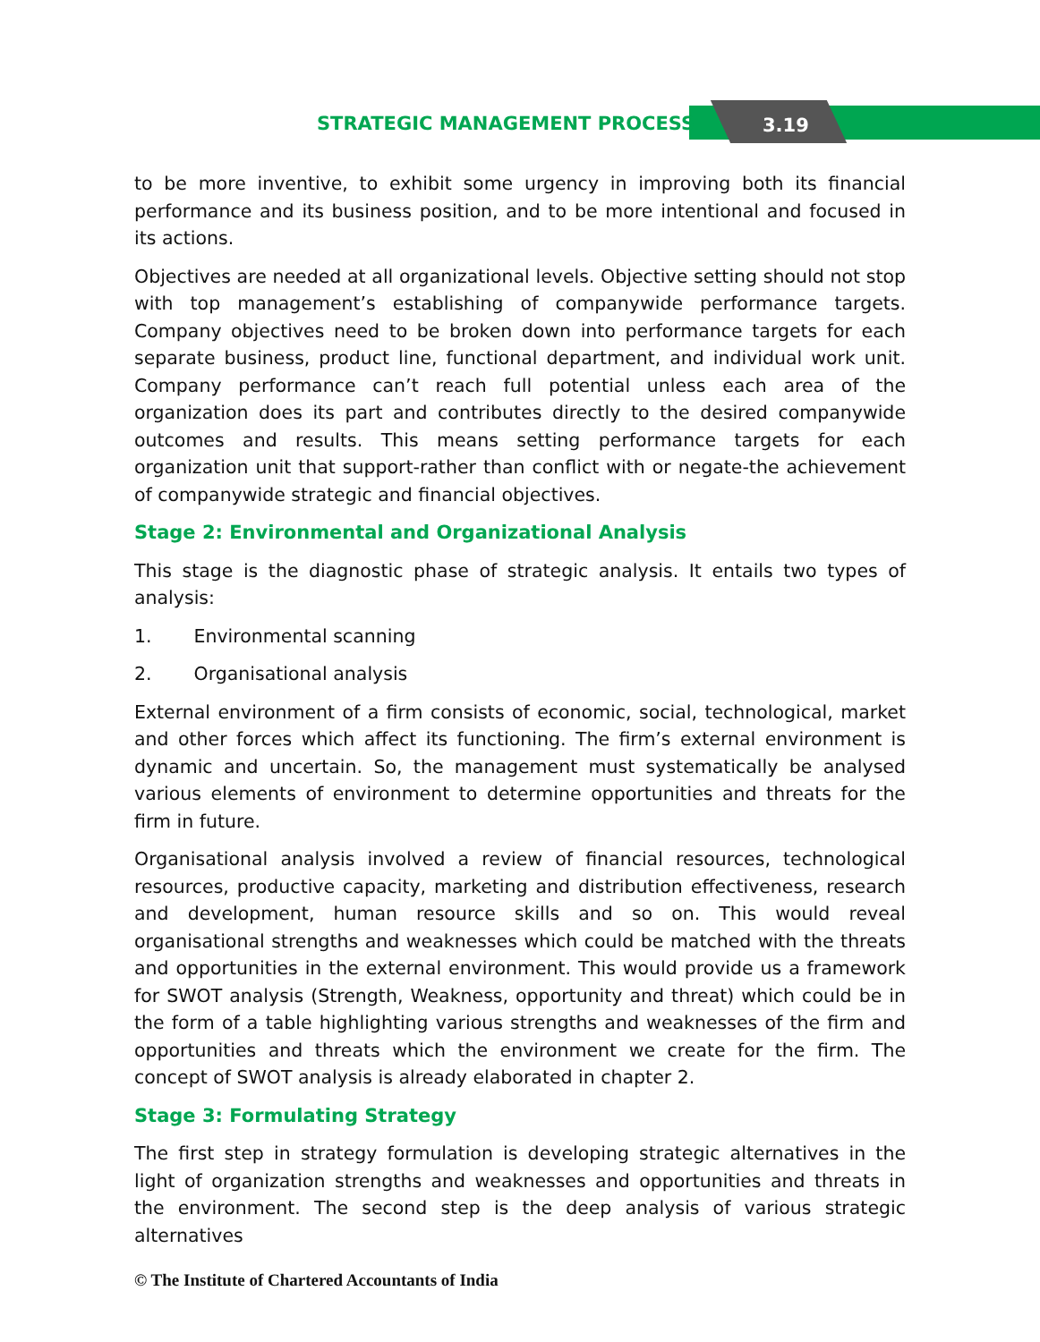STRATEGIC MANAGEMENT PROCESS 3.19
to be more inventive, to exhibit some urgency in improving both its financial performance and its business position, and to be more intentional and focused in its actions.
Objectives are needed at all organizational levels. Objective setting should not stop with top management’s establishing of companywide performance targets. Company objectives need to be broken down into performance targets for each separate business, product line, functional department, and individual work unit. Company performance can’t reach full potential unless each area of the organization does its part and contributes directly to the desired companywide outcomes and results. This means setting performance targets for each organization unit that support-rather than conflict with or negate-the achievement of companywide strategic and financial objectives.
Stage 2: Environmental and Organizational Analysis
This stage is the diagnostic phase of strategic analysis. It entails two types of analysis:
1. Environmental scanning
2. Organisational analysis
External environment of a firm consists of economic, social, technological, market and other forces which affect its functioning. The firm’s external environment is dynamic and uncertain. So, the management must systematically be analysed various elements of environment to determine opportunities and threats for the firm in future.
Organisational analysis involved a review of financial resources, technological resources, productive capacity, marketing and distribution effectiveness, research and development, human resource skills and so on. This would reveal organisational strengths and weaknesses which could be matched with the threats and opportunities in the external environment. This would provide us a framework for SWOT analysis (Strength, Weakness, opportunity and threat) which could be in the form of a table highlighting various strengths and weaknesses of the firm and opportunities and threats which the environment we create for the firm. The concept of SWOT analysis is already elaborated in chapter 2.
Stage 3: Formulating Strategy
The first step in strategy formulation is developing strategic alternatives in the light of organization strengths and weaknesses and opportunities and threats in the environment. The second step is the deep analysis of various strategic alternatives
© The Institute of Chartered Accountants of India